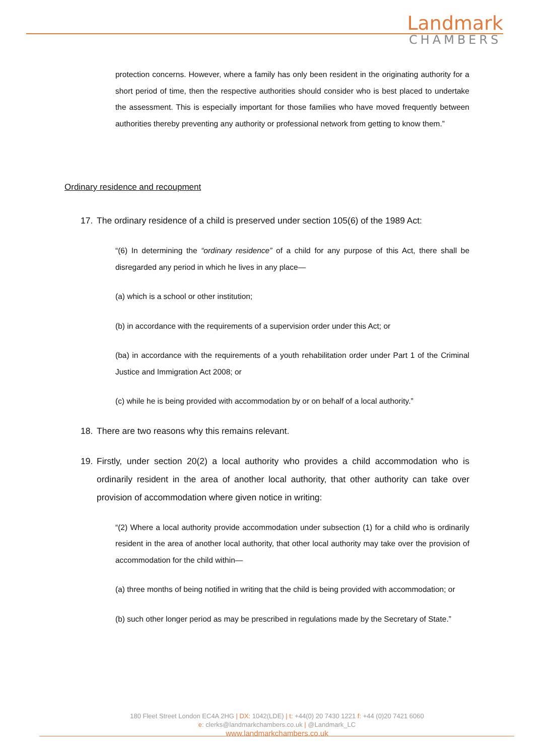Landmark
CHAMBERS
protection concerns. However, where a family has only been resident in the originating authority for a short period of time, then the respective authorities should consider who is best placed to undertake the assessment. This is especially important for those families who have moved frequently between authorities thereby preventing any authority or professional network from getting to know them.”
Ordinary residence and recoupment
17. The ordinary residence of a child is preserved under section 105(6) of the 1989 Act:
“(6) In determining the “ordinary residence” of a child for any purpose of this Act, there shall be disregarded any period in which he lives in any place—
(a) which is a school or other institution;
(b) in accordance with the requirements of a supervision order under this Act; or
(ba) in accordance with the requirements of a youth rehabilitation order under Part 1 of the Criminal Justice and Immigration Act 2008; or
(c) while he is being provided with accommodation by or on behalf of a local authority.”
18. There are two reasons why this remains relevant.
19. Firstly, under section 20(2) a local authority who provides a child accommodation who is ordinarily resident in the area of another local authority, that other authority can take over provision of accommodation where given notice in writing:
“(2) Where a local authority provide accommodation under subsection (1) for a child who is ordinarily resident in the area of another local authority, that other local authority may take over the provision of accommodation for the child within—
(a) three months of being notified in writing that the child is being provided with accommodation; or
(b) such other longer period as may be prescribed in regulations made by the Secretary of State.”
180 Fleet Street London EC4A 2HG | DX: 1042(LDE) | t: +44(0) 20 7430 1221 f: +44 (0)20 7421 6060
e: clerks@landmarkchambers.co.uk | @Landmark_LC
www.landmarkchambers.co.uk